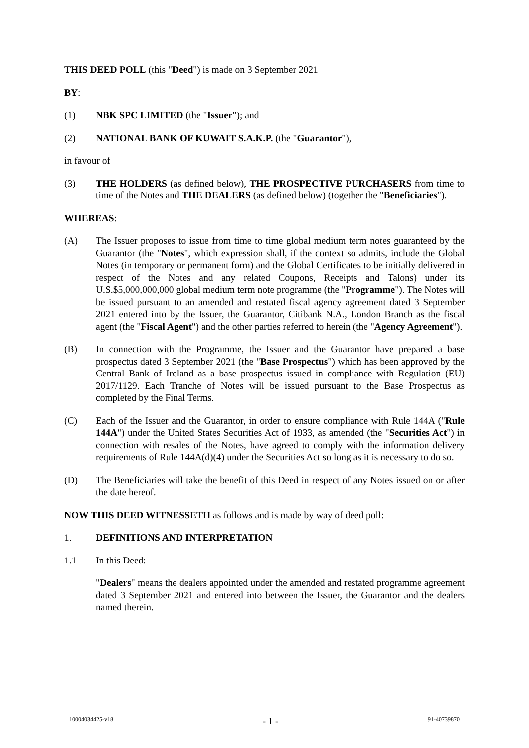THIS DEED POLL (this "Deed") is made on 3 September 2021
BY:
(1) NBK SPC LIMITED (the "Issuer"); and
(2) NATIONAL BANK OF KUWAIT S.A.K.P. (the "Guarantor"),
in favour of
(3) THE HOLDERS (as defined below), THE PROSPECTIVE PURCHASERS from time to time of the Notes and THE DEALERS (as defined below) (together the "Beneficiaries").
WHEREAS:
(A) The Issuer proposes to issue from time to time global medium term notes guaranteed by the Guarantor (the "Notes", which expression shall, if the context so admits, include the Global Notes (in temporary or permanent form) and the Global Certificates to be initially delivered in respect of the Notes and any related Coupons, Receipts and Talons) under its U.S.$5,000,000,000 global medium term note programme (the "Programme"). The Notes will be issued pursuant to an amended and restated fiscal agency agreement dated 3 September 2021 entered into by the Issuer, the Guarantor, Citibank N.A., London Branch as the fiscal agent (the "Fiscal Agent") and the other parties referred to herein (the "Agency Agreement").
(B) In connection with the Programme, the Issuer and the Guarantor have prepared a base prospectus dated 3 September 2021 (the "Base Prospectus") which has been approved by the Central Bank of Ireland as a base prospectus issued in compliance with Regulation (EU) 2017/1129. Each Tranche of Notes will be issued pursuant to the Base Prospectus as completed by the Final Terms.
(C) Each of the Issuer and the Guarantor, in order to ensure compliance with Rule 144A ("Rule 144A") under the United States Securities Act of 1933, as amended (the "Securities Act") in connection with resales of the Notes, have agreed to comply with the information delivery requirements of Rule 144A(d)(4) under the Securities Act so long as it is necessary to do so.
(D) The Beneficiaries will take the benefit of this Deed in respect of any Notes issued on or after the date hereof.
NOW THIS DEED WITNESSETH as follows and is made by way of deed poll:
1. DEFINITIONS AND INTERPRETATION
1.1 In this Deed:
"Dealers" means the dealers appointed under the amended and restated programme agreement dated 3 September 2021 and entered into between the Issuer, the Guarantor and the dealers named therein.
10004034425-v18 - 1 - 91-40739870